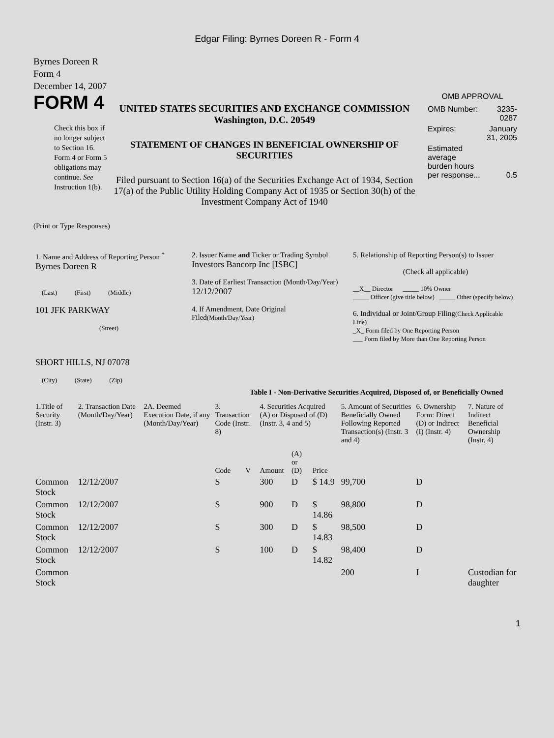Edgar Filing: Byrnes Doreen R - Form 4
Byrnes Doreen R
Form 4
December 14, 2007
FORM 4
Check this box if no longer subject to Section 16. Form 4 or Form 5 obligations may continue. See Instruction 1(b).
UNITED STATES SECURITIES AND EXCHANGE COMMISSION
Washington, D.C. 20549
STATEMENT OF CHANGES IN BENEFICIAL OWNERSHIP OF SECURITIES
Filed pursuant to Section 16(a) of the Securities Exchange Act of 1934, Section 17(a) of the Public Utility Holding Company Act of 1935 or Section 30(h) of the Investment Company Act of 1940
OMB APPROVAL
| OMB Number: | 3235-0287 |
| Expires: | January 31, 2005 |
| Estimated average burden hours per response... | 0.5 |
(Print or Type Responses)
| 1. Name and Address of Reporting Person <sup>*</sup> Byrnes Doreen R (Last) (First) (Middle) 101 JFK PARKWAY (Street) SHORT HILLS, NJ 07078 (City) (State) (Zip) | 2. Issuer Name and Ticker or Trading Symbol Investors Bancorp Inc [ISBC] 3. Date of Earliest Transaction (Month/Day/Year) 12/12/2007 4. If Amendment, Date Original Filed (Month/Day/Year) | 5. Relationship of Reporting Person(s) to Issuer (Check all applicable) __X__ Director _____ 10% Owner _____ Officer (give title below) _____ Other (specify below) 6. Individual or Joint/Group Filing (Check Applicable Line) _X_ Form filed by One Reporting Person ___ Form filed by More than One Reporting Person |
Table I - Non-Derivative Securities Acquired, Disposed of, or Beneficially Owned
| 1.Title of Security (Instr. 3) | 2. Transaction Date (Month/Day/Year) | 2A. Deemed Execution Date, if any (Month/Day/Year) | 3. Transaction Code (Instr. 8) | | 4. Securities Acquired (A) or Disposed of (D) (Instr. 3, 4 and 5) | | | 5. Amount of Securities Beneficially Owned Following Reported Transaction(s) (Instr. 3 and 4) | 6. Ownership Form: Direct (D) or Indirect (I) (Instr. 4) | 7. Nature of Indirect Beneficial Ownership (Instr. 4) |
| --- | --- | --- | --- | --- | --- | --- | --- | --- | --- | --- |
| | | | Code | V | Amount | (A) or (D) | Price | | | |
| Common Stock | 12/12/2007 | | S | | 300 | D | $ 14.9 | 99,700 | D | |
| Common Stock | 12/12/2007 | | S | | 900 | D | $ 14.86 | 98,800 | D | |
| Common Stock | 12/12/2007 | | S | | 300 | D | $ 14.83 | 98,500 | D | |
| Common Stock | 12/12/2007 | | S | | 100 | D | $ 14.82 | 98,400 | D | |
| Common Stock | | | | | | | | 200 | I | Custodian for daughter |
1